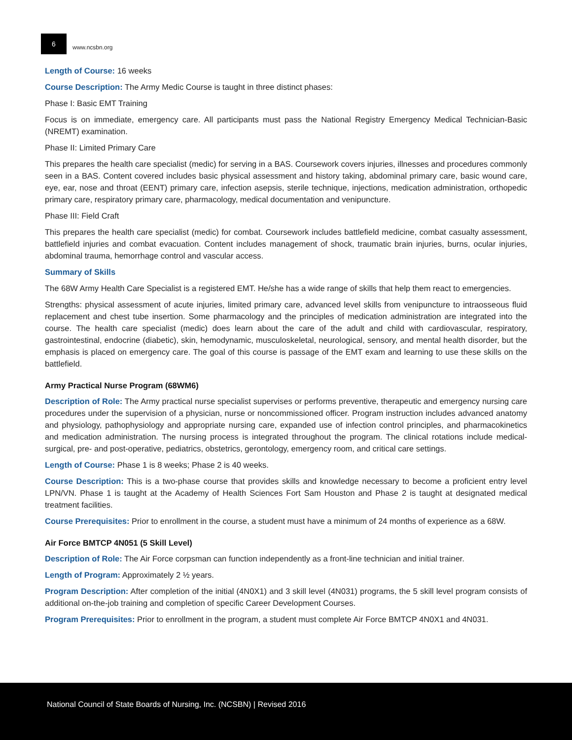6
www.ncsbn.org
Length of Course: 16 weeks
Course Description: The Army Medic Course is taught in three distinct phases:
Phase I: Basic EMT Training
Focus is on immediate, emergency care. All participants must pass the National Registry Emergency Medical Technician-Basic (NREMT) examination.
Phase II: Limited Primary Care
This prepares the health care specialist (medic) for serving in a BAS. Coursework covers injuries, illnesses and procedures commonly seen in a BAS. Content covered includes basic physical assessment and history taking, abdominal primary care, basic wound care, eye, ear, nose and throat (EENT) primary care, infection asepsis, sterile technique, injections, medication administration, orthopedic primary care, respiratory primary care, pharmacology, medical documentation and venipuncture.
Phase III: Field Craft
This prepares the health care specialist (medic) for combat. Coursework includes battlefield medicine, combat casualty assessment, battlefield injuries and combat evacuation. Content includes management of shock, traumatic brain injuries, burns, ocular injuries, abdominal trauma, hemorrhage control and vascular access.
Summary of Skills
The 68W Army Health Care Specialist is a registered EMT. He/she has a wide range of skills that help them react to emergencies.
Strengths: physical assessment of acute injuries, limited primary care, advanced level skills from venipuncture to intraosseous fluid replacement and chest tube insertion. Some pharmacology and the principles of medication administration are integrated into the course. The health care specialist (medic) does learn about the care of the adult and child with cardiovascular, respiratory, gastrointestinal, endocrine (diabetic), skin, hemodynamic, musculoskeletal, neurological, sensory, and mental health disorder, but the emphasis is placed on emergency care. The goal of this course is passage of the EMT exam and learning to use these skills on the battlefield.
Army Practical Nurse Program (68WM6)
Description of Role: The Army practical nurse specialist supervises or performs preventive, therapeutic and emergency nursing care procedures under the supervision of a physician, nurse or noncommissioned officer. Program instruction includes advanced anatomy and physiology, pathophysiology and appropriate nursing care, expanded use of infection control principles, and pharmacokinetics and medication administration. The nursing process is integrated throughout the program. The clinical rotations include medical-surgical, pre- and post-operative, pediatrics, obstetrics, gerontology, emergency room, and critical care settings.
Length of Course: Phase 1 is 8 weeks; Phase 2 is 40 weeks.
Course Description: This is a two-phase course that provides skills and knowledge necessary to become a proficient entry level LPN/VN. Phase 1 is taught at the Academy of Health Sciences Fort Sam Houston and Phase 2 is taught at designated medical treatment facilities.
Course Prerequisites: Prior to enrollment in the course, a student must have a minimum of 24 months of experience as a 68W.
Air Force BMTCP 4N051 (5 Skill Level)
Description of Role: The Air Force corpsman can function independently as a front-line technician and initial trainer.
Length of Program: Approximately 2 ½ years.
Program Description: After completion of the initial (4N0X1) and 3 skill level (4N031) programs, the 5 skill level program consists of additional on-the-job training and completion of specific Career Development Courses.
Program Prerequisites: Prior to enrollment in the program, a student must complete Air Force BMTCP 4N0X1 and 4N031.
National Council of State Boards of Nursing, Inc. (NCSBN) | Revised 2016